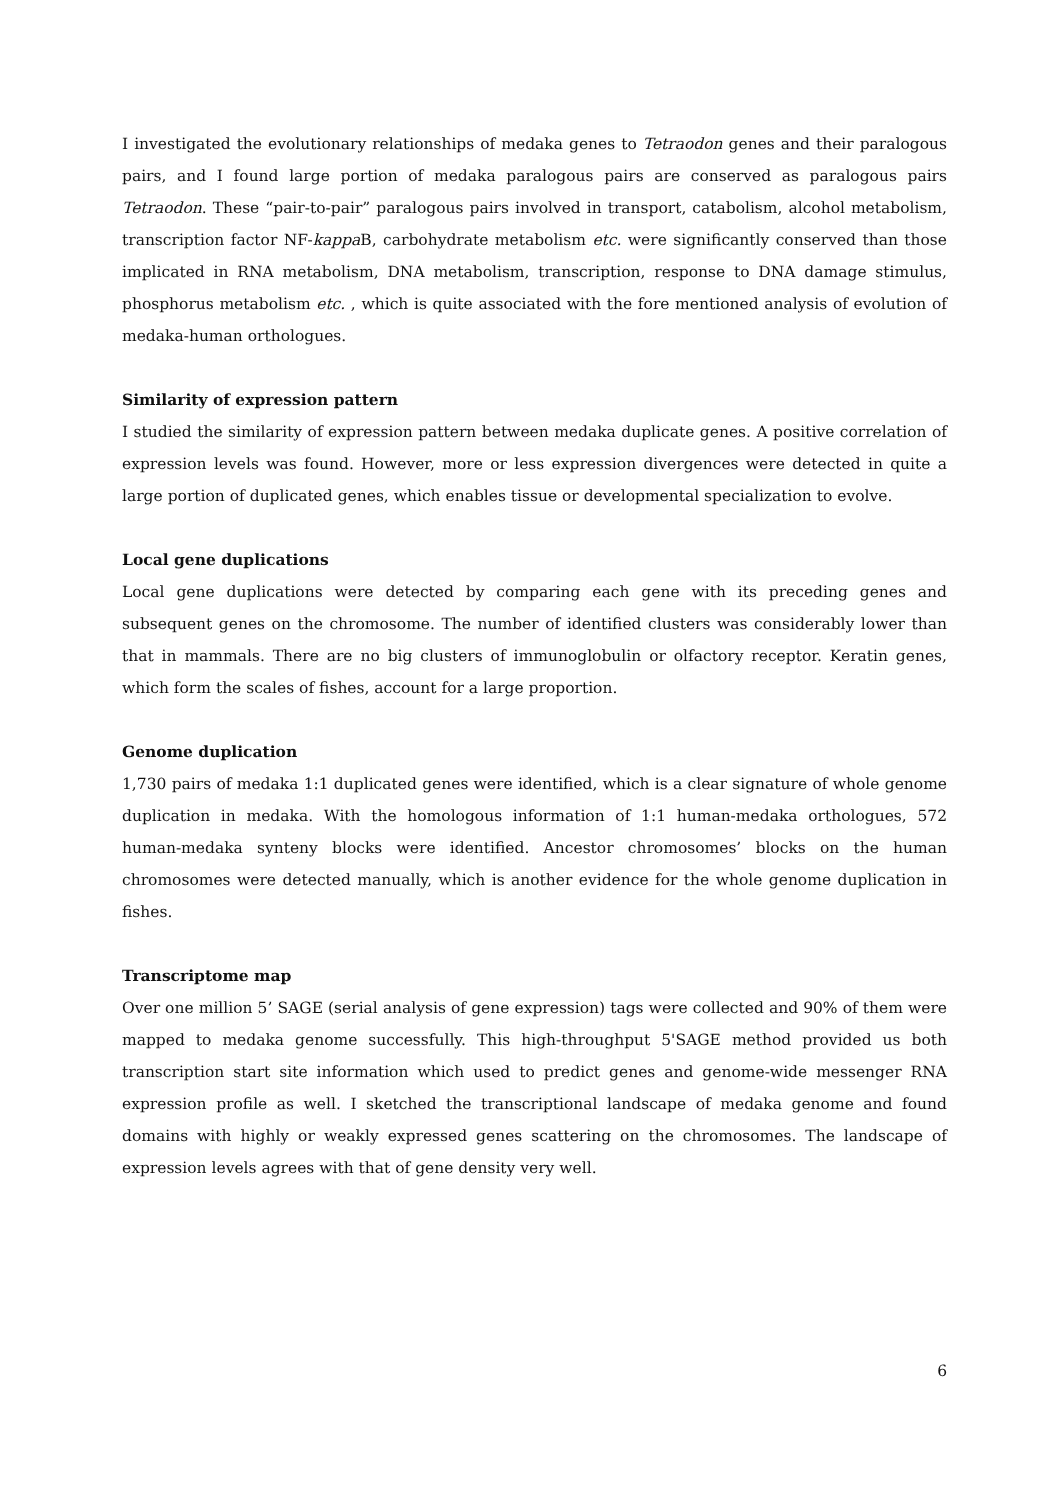I investigated the evolutionary relationships of medaka genes to Tetraodon genes and their paralogous pairs, and I found large portion of medaka paralogous pairs are conserved as paralogous pairs Tetraodon. These “pair-to-pair” paralogous pairs involved in transport, catabolism, alcohol metabolism, transcription factor NF-kappa B, carbohydrate metabolism etc. were significantly conserved than those implicated in RNA metabolism, DNA metabolism, transcription, response to DNA damage stimulus, phosphorus metabolism etc. , which is quite associated with the fore mentioned analysis of evolution of medaka-human orthologues.
Similarity of expression pattern
I studied the similarity of expression pattern between medaka duplicate genes. A positive correlation of expression levels was found. However, more or less expression divergences were detected in quite a large portion of duplicated genes, which enables tissue or developmental specialization to evolve.
Local gene duplications
Local gene duplications were detected by comparing each gene with its preceding genes and subsequent genes on the chromosome. The number of identified clusters was considerably lower than that in mammals. There are no big clusters of immunoglobulin or olfactory receptor. Keratin genes, which form the scales of fishes, account for a large proportion.
Genome duplication
1,730 pairs of medaka 1:1 duplicated genes were identified, which is a clear signature of whole genome duplication in medaka. With the homologous information of 1:1 human-medaka orthologues, 572 human-medaka synteny blocks were identified. Ancestor chromosomes’ blocks on the human chromosomes were detected manually, which is another evidence for the whole genome duplication in fishes.
Transcriptome map
Over one million 5’ SAGE (serial analysis of gene expression) tags were collected and 90% of them were mapped to medaka genome successfully. This high-throughput 5'SAGE method provided us both transcription start site information which used to predict genes and genome-wide messenger RNA expression profile as well. I sketched the transcriptional landscape of medaka genome and found domains with highly or weakly expressed genes scattering on the chromosomes. The landscape of expression levels agrees with that of gene density very well.
6